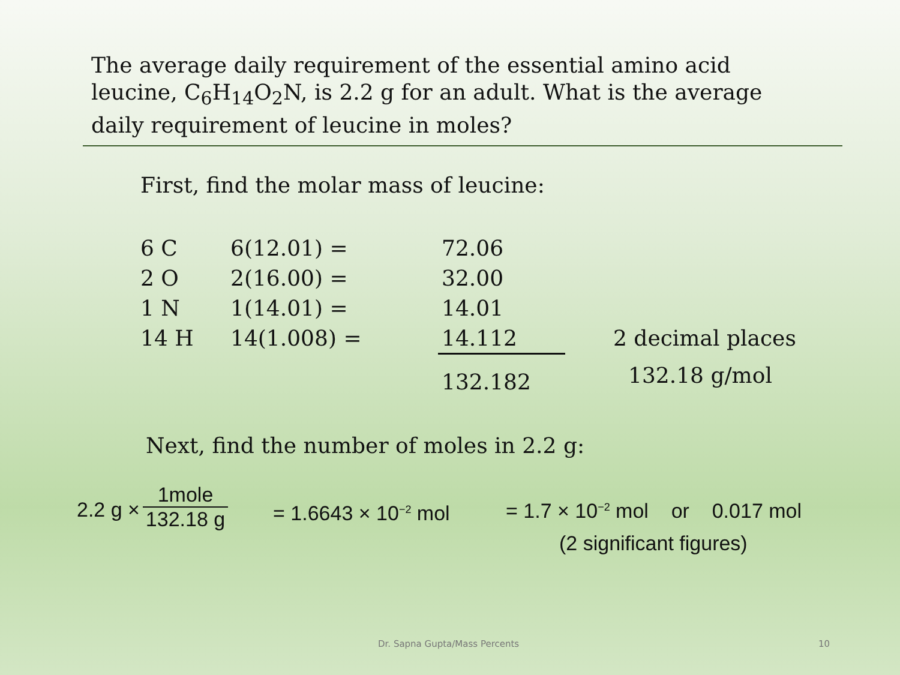The average daily requirement of the essential amino acid leucine, C<sub>6</sub>H<sub>14</sub>O<sub>2</sub>N, is 2.2 g for an adult. What is the average daily requirement of leucine in moles?
First, find the molar mass of leucine:
| 6 C | 6(12.01) = | 72.06 | |
| 2 O | 2(16.00) = | 32.00 | |
| 1 N | 1(14.01) = | 14.01 | |
| 14 H | 14(1.008) = | 14.112 | 2 decimal places |
| | | 132.182 | 132.18 g/mol |
Next, find the number of moles in 2.2 g:
2.2 g ×
1mole
132.18 g
= 1.6643 × 10<sup>−2</sup> mol
= 1.7 × 10<sup>−2</sup> mol or 0.017 mol
(2 significant figures)
Dr. Sapna Gupta/Mass Percents 10